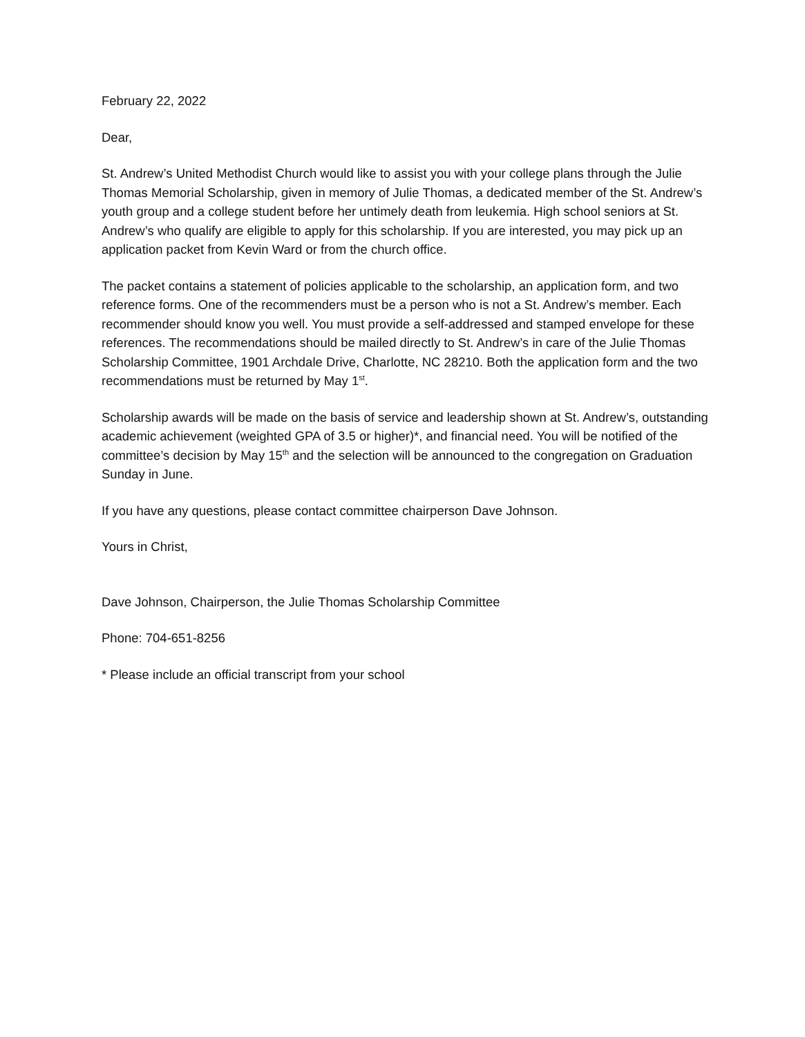February 22, 2022
Dear,
St. Andrew’s United Methodist Church would like to assist you with your college plans through the Julie Thomas Memorial Scholarship, given in memory of Julie Thomas, a dedicated member of the St. Andrew’s youth group and a college student before her untimely death from leukemia. High school seniors at St. Andrew’s who qualify are eligible to apply for this scholarship. If you are interested, you may pick up an application packet from Kevin Ward or from the church office.
The packet contains a statement of policies applicable to the scholarship, an application form, and two reference forms. One of the recommenders must be a person who is not a St. Andrew’s member. Each recommender should know you well. You must provide a self-addressed and stamped envelope for these references. The recommendations should be mailed directly to St. Andrew’s in care of the Julie Thomas Scholarship Committee, 1901 Archdale Drive, Charlotte, NC 28210. Both the application form and the two recommendations must be returned by May 1<sup>st</sup>.
Scholarship awards will be made on the basis of service and leadership shown at St. Andrew’s, outstanding academic achievement (weighted GPA of 3.5 or higher)*, and financial need. You will be notified of the committee’s decision by May 15<sup>th</sup> and the selection will be announced to the congregation on Graduation Sunday in June.
If you have any questions, please contact committee chairperson Dave Johnson.
Yours in Christ,
Dave Johnson, Chairperson, the Julie Thomas Scholarship Committee
Phone: 704-651-8256
* Please include an official transcript from your school